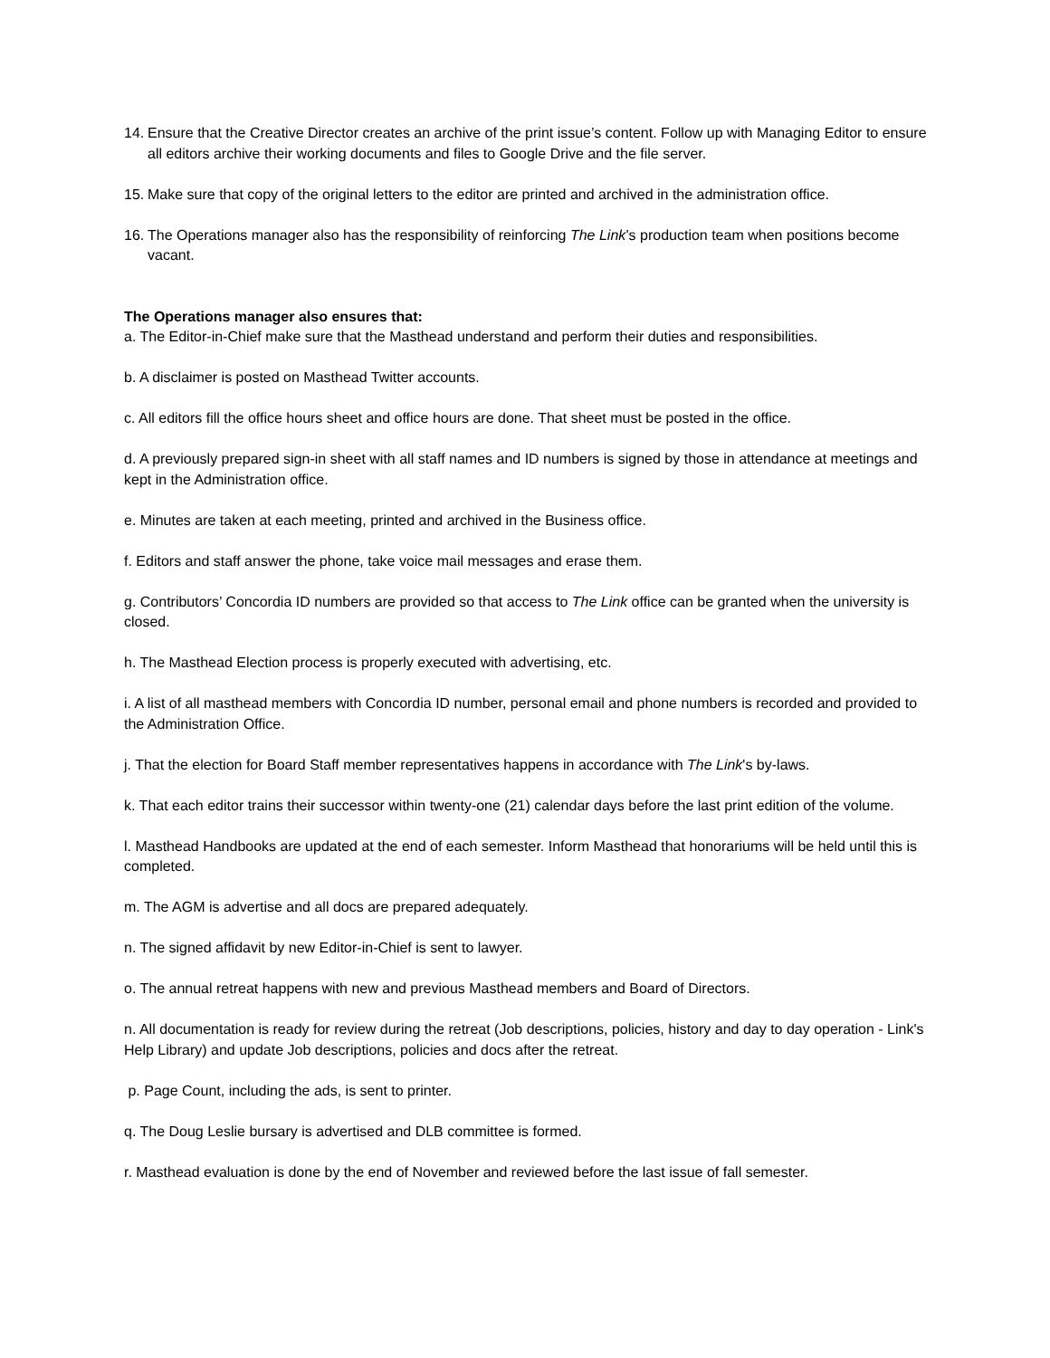14. Ensure that the Creative Director creates an archive of the print issue’s content. Follow up with Managing Editor to ensure all editors archive their working documents and files to Google Drive and the file server.
15. Make sure that copy of the original letters to the editor are printed and archived in the administration office.
16. The Operations manager also has the responsibility of reinforcing The Link’s production team when positions become vacant.
The Operations manager also ensures that:
a. The Editor-in-Chief make sure that the Masthead understand and perform their duties and responsibilities.
b. A disclaimer is posted on Masthead Twitter accounts.
c. All editors fill the office hours sheet and office hours are done. That sheet must be posted in the office.
d. A previously prepared sign-in sheet with all staff names and ID numbers is signed by those in attendance at meetings and kept in the Administration office.
e. Minutes are taken at each meeting, printed and archived in the Business office.
f. Editors and staff answer the phone, take voice mail messages and erase them.
g. Contributors’ Concordia ID numbers are provided so that access to The Link office can be granted when the university is closed.
h. The Masthead Election process is properly executed with advertising, etc.
i. A list of all masthead members with Concordia ID number, personal email and phone numbers is recorded and provided to the Administration Office.
j. That the election for Board Staff member representatives happens in accordance with The Link's by-laws.
k. That each editor trains their successor within twenty-one (21) calendar days before the last print edition of the volume.
l. Masthead Handbooks are updated at the end of each semester. Inform Masthead that honorariums will be held until this is completed.
m. The AGM is advertise and all docs are prepared adequately.
n. The signed affidavit by new Editor-in-Chief is sent to lawyer.
o. The annual retreat happens with new and previous Masthead members and Board of Directors.
n. All documentation is ready for review during the retreat (Job descriptions, policies, history and day to day operation - Link's Help Library) and update Job descriptions, policies and docs after the retreat.
p. Page Count, including the ads, is sent to printer.
q. The Doug Leslie bursary is advertised and DLB committee is formed.
r. Masthead evaluation is done by the end of November and reviewed before the last issue of fall semester.